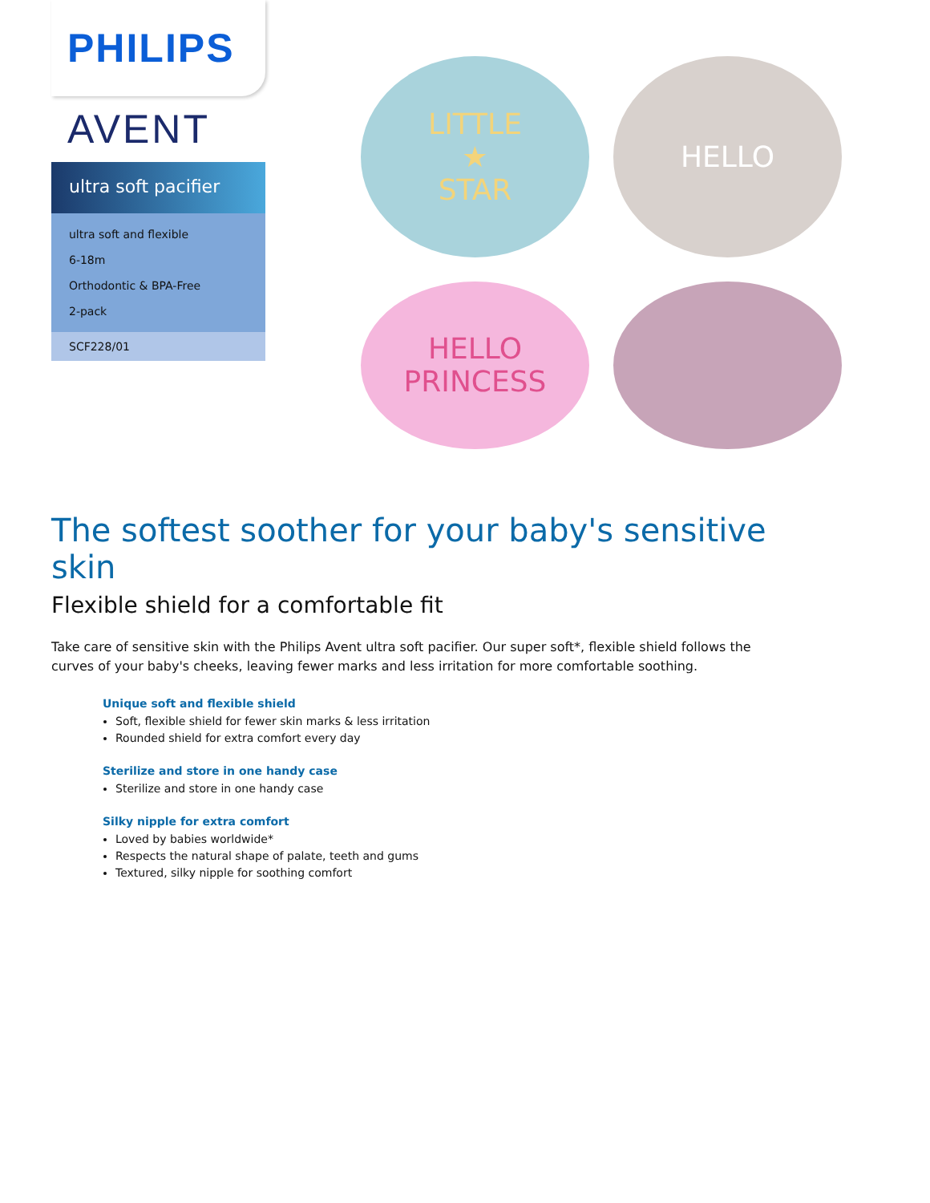PHILIPS
AVENT
ultra soft pacifier
ultra soft and flexible
6-18m
Orthodontic & BPA-Free
2-pack
SCF228/01
LITTLE
★
STAR
HELLO
HELLO
PRINCESS
The softest soother for your baby's sensitive skin
Flexible shield for a comfortable fit
Take care of sensitive skin with the Philips Avent ultra soft pacifier. Our super soft*, flexible shield follows the curves of your baby's cheeks, leaving fewer marks and less irritation for more comfortable soothing.
Unique soft and flexible shield
Soft, flexible shield for fewer skin marks & less irritation
Rounded shield for extra comfort every day
Sterilize and store in one handy case
Sterilize and store in one handy case
Silky nipple for extra comfort
Loved by babies worldwide*
Respects the natural shape of palate, teeth and gums
Textured, silky nipple for soothing comfort